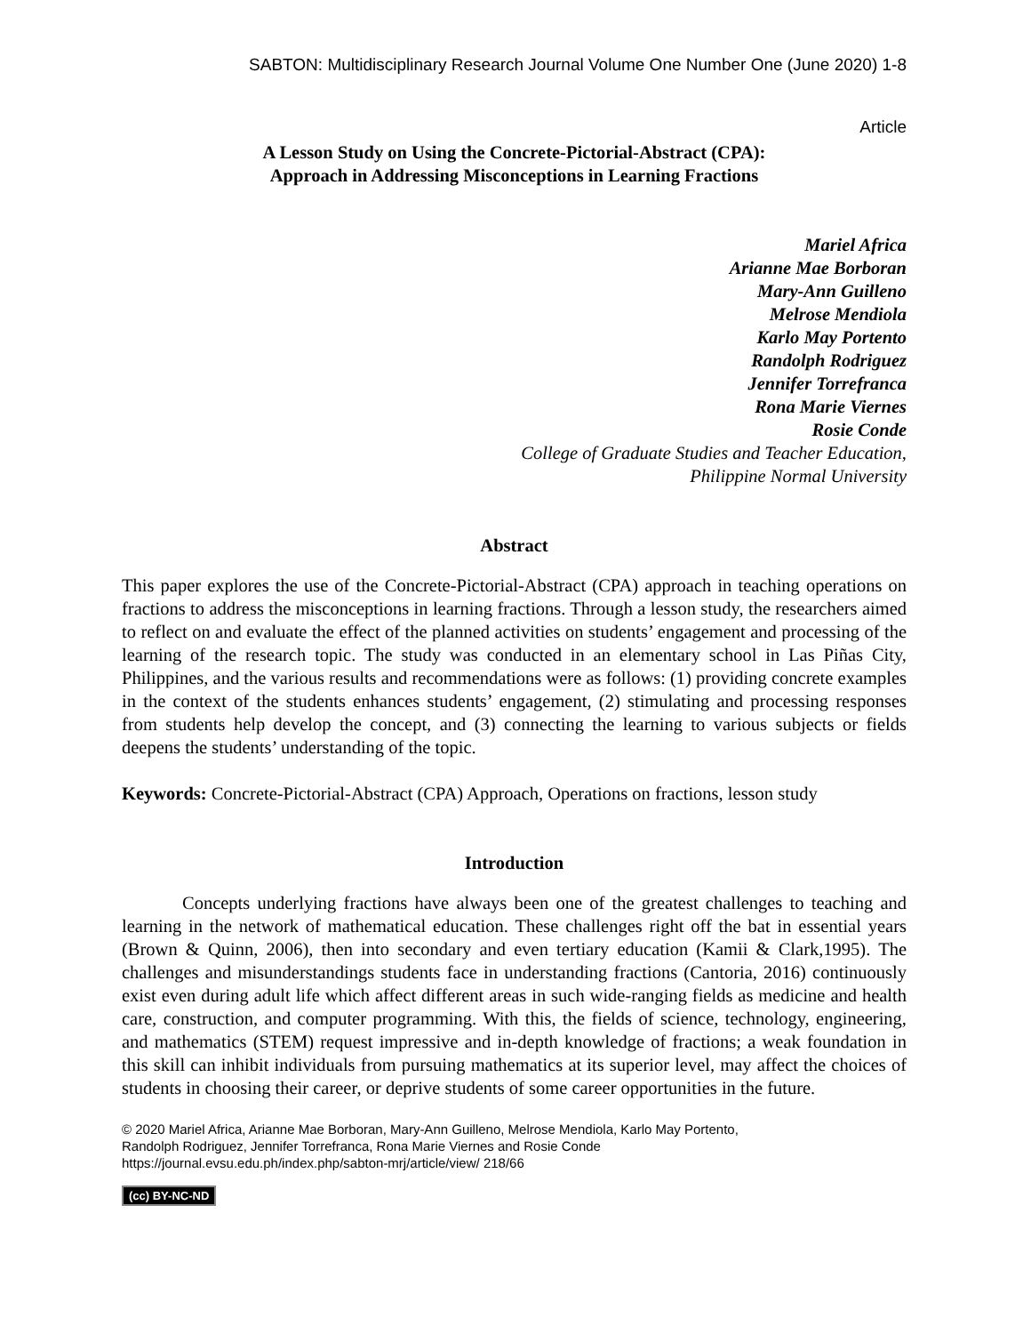SABTON: Multidisciplinary Research Journal Volume One Number One (June 2020) 1-8
Article
A Lesson Study on Using the Concrete-Pictorial-Abstract (CPA):
Approach in Addressing Misconceptions in Learning Fractions
Mariel Africa
Arianne Mae Borboran
Mary-Ann Guilleno
Melrose Mendiola
Karlo May Portento
Randolph Rodriguez
Jennifer Torrefranca
Rona Marie Viernes
Rosie Conde
College of Graduate Studies and Teacher Education,
Philippine Normal University
Abstract
This paper explores the use of the Concrete-Pictorial-Abstract (CPA) approach in teaching operations on fractions to address the misconceptions in learning fractions. Through a lesson study, the researchers aimed to reflect on and evaluate the effect of the planned activities on students’ engagement and processing of the learning of the research topic. The study was conducted in an elementary school in Las Piñas City, Philippines, and the various results and recommendations were as follows: (1) providing concrete examples in the context of the students enhances students’ engagement, (2) stimulating and processing responses from students help develop the concept, and (3) connecting the learning to various subjects or fields deepens the students’ understanding of the topic.
Keywords: Concrete-Pictorial-Abstract (CPA) Approach, Operations on fractions, lesson study
Introduction
Concepts underlying fractions have always been one of the greatest challenges to teaching and learning in the network of mathematical education. These challenges right off the bat in essential years (Brown & Quinn, 2006), then into secondary and even tertiary education (Kamii & Clark,1995). The challenges and misunderstandings students face in understanding fractions (Cantoria, 2016) continuously exist even during adult life which affect different areas in such wide-ranging fields as medicine and health care, construction, and computer programming. With this, the fields of science, technology, engineering, and mathematics (STEM) request impressive and in-depth knowledge of fractions; a weak foundation in this skill can inhibit individuals from pursuing mathematics at its superior level, may affect the choices of students in choosing their career, or deprive students of some career opportunities in the future.
© 2020 Mariel Africa, Arianne Mae Borboran, Mary-Ann Guilleno, Melrose Mendiola, Karlo May Portento,
Randolph Rodriguez, Jennifer Torrefranca, Rona Marie Viernes and Rosie Conde
https://journal.evsu.edu.ph/index.php/sabton-mrj/article/view/ 218/66
(cc) BY-NC-ND